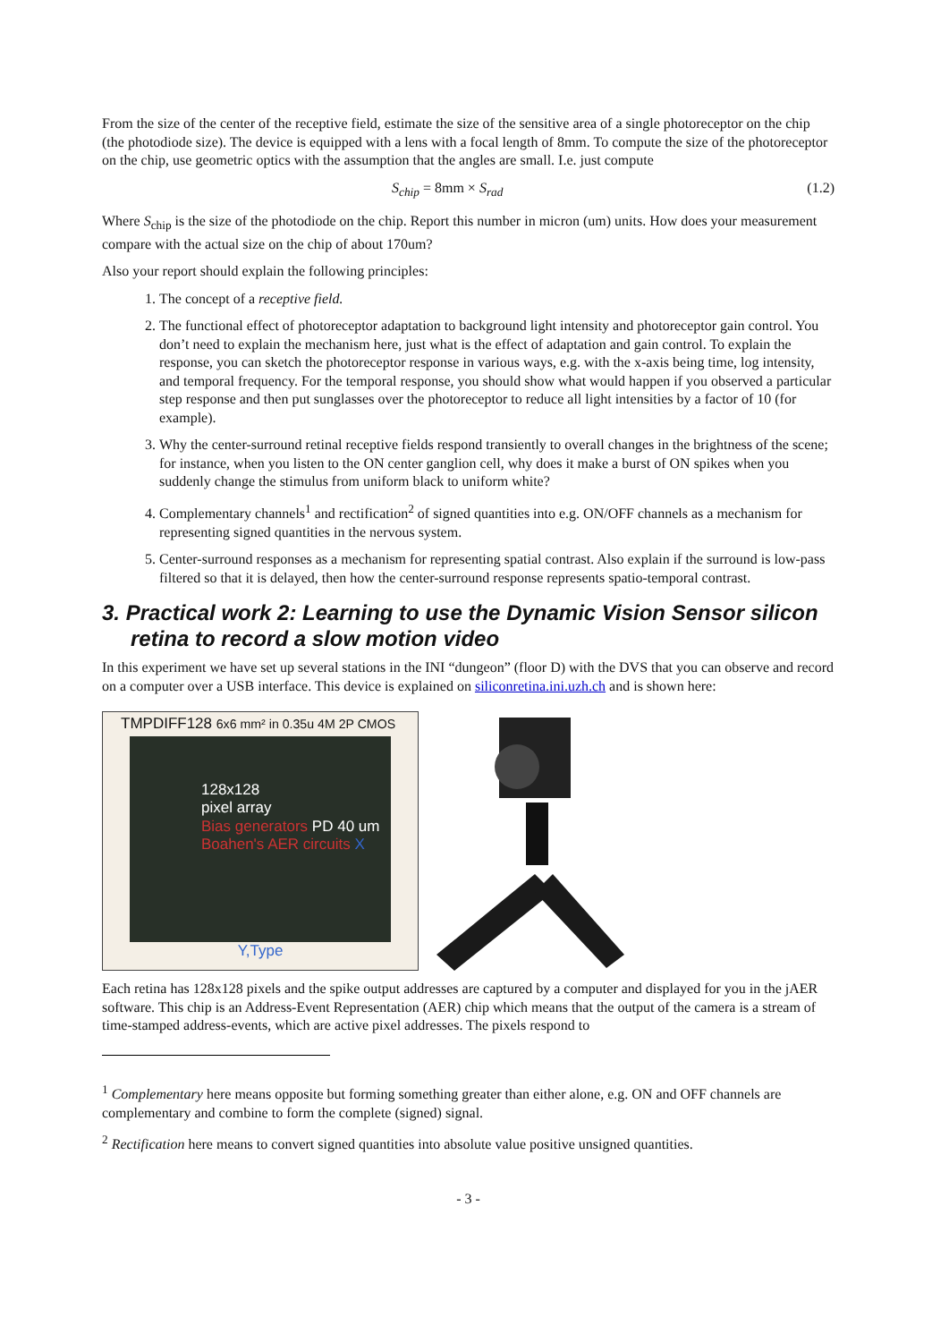From the size of the center of the receptive field, estimate the size of the sensitive area of a single photoreceptor on the chip (the photodiode size). The device is equipped with a lens with a focal length of 8mm. To compute the size of the photoreceptor on the chip, use geometric optics with the assumption that the angles are small. I.e. just compute
S<sub>chip</sub> = 8mm × S<sub>rad</sub> (1.2)
Where S<sub>chip</sub> is the size of the photodiode on the chip. Report this number in micron (um) units. How does your measurement compare with the actual size on the chip of about 170um?
Also your report should explain the following principles:
1. The concept of a receptive field.
2. The functional effect of photoreceptor adaptation to background light intensity and photoreceptor gain control. You don’t need to explain the mechanism here, just what is the effect of adaptation and gain control. To explain the response, you can sketch the photoreceptor response in various ways, e.g. with the x-axis being time, log intensity, and temporal frequency. For the temporal response, you should show what would happen if you observed a particular step response and then put sunglasses over the photoreceptor to reduce all light intensities by a factor of 10 (for example).
3. Why the center-surround retinal receptive fields respond transiently to overall changes in the brightness of the scene; for instance, when you listen to the ON center ganglion cell, why does it make a burst of ON spikes when you suddenly change the stimulus from uniform black to uniform white?
4. Complementary channels<sup>1</sup> and rectification<sup>2</sup> of signed quantities into e.g. ON/OFF channels as a mechanism for representing signed quantities in the nervous system.
5. Center-surround responses as a mechanism for representing spatial contrast. Also explain if the surround is low-pass filtered so that it is delayed, then how the center-surround response represents spatio-temporal contrast.
3. Practical work 2: Learning to use the Dynamic Vision Sensor silicon retina to record a slow motion video
In this experiment we have set up several stations in the INI “dungeon” (floor D) with the DVS that you can observe and record on a computer over a USB interface. This device is explained on siliconretina.ini.uzh.ch and is shown here:
TMPDIFF128 6x6 mm² in 0.35u 4M 2P CMOS
128x128
pixel array
Bias generators PD 40 um
Boahen's AER circuits X
Y,Type
Each retina has 128x128 pixels and the spike output addresses are captured by a computer and displayed for you in the jAER software. This chip is an Address-Event Representation (AER) chip which means that the output of the camera is a stream of time-stamped address-events, which are active pixel addresses. The pixels respond to
<sup>1</sup> Complementary here means opposite but forming something greater than either alone, e.g. ON and OFF channels are complementary and combine to form the complete (signed) signal.
<sup>2</sup> Rectification here means to convert signed quantities into absolute value positive unsigned quantities.
- 3 -